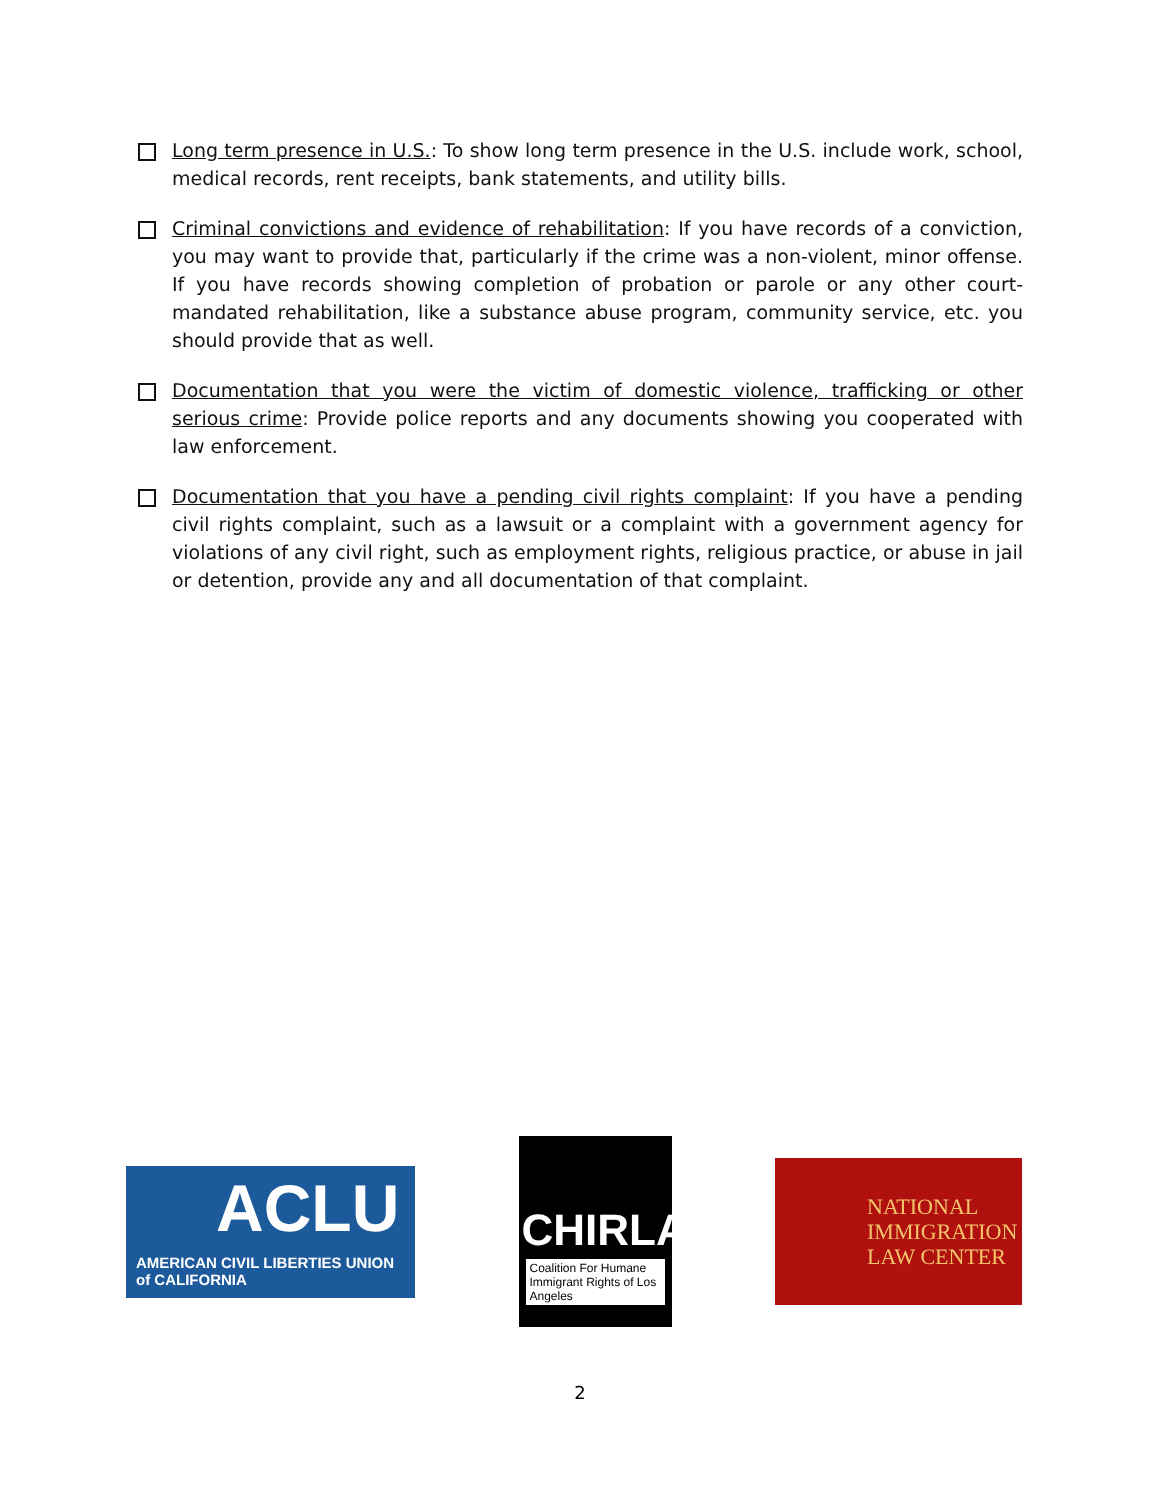Long term presence in U.S.: To show long term presence in the U.S. include work, school, medical records, rent receipts, bank statements, and utility bills.
Criminal convictions and evidence of rehabilitation: If you have records of a conviction, you may want to provide that, particularly if the crime was a non-violent, minor offense. If you have records showing completion of probation or parole or any other court-mandated rehabilitation, like a substance abuse program, community service, etc. you should provide that as well.
Documentation that you were the victim of domestic violence, trafficking or other serious crime: Provide police reports and any documents showing you cooperated with law enforcement.
Documentation that you have a pending civil rights complaint: If you have a pending civil rights complaint, such as a lawsuit or a complaint with a government agency for violations of any civil right, such as employment rights, religious practice, or abuse in jail or detention, provide any and all documentation of that complaint.
ACLU
AMERICAN CIVIL LIBERTIES UNION
of CALIFORNIA
CHIRLA
Coalition For Humane Immigrant Rights of Los Angeles
NATIONAL
IMMIGRATION
LAW CENTER
2